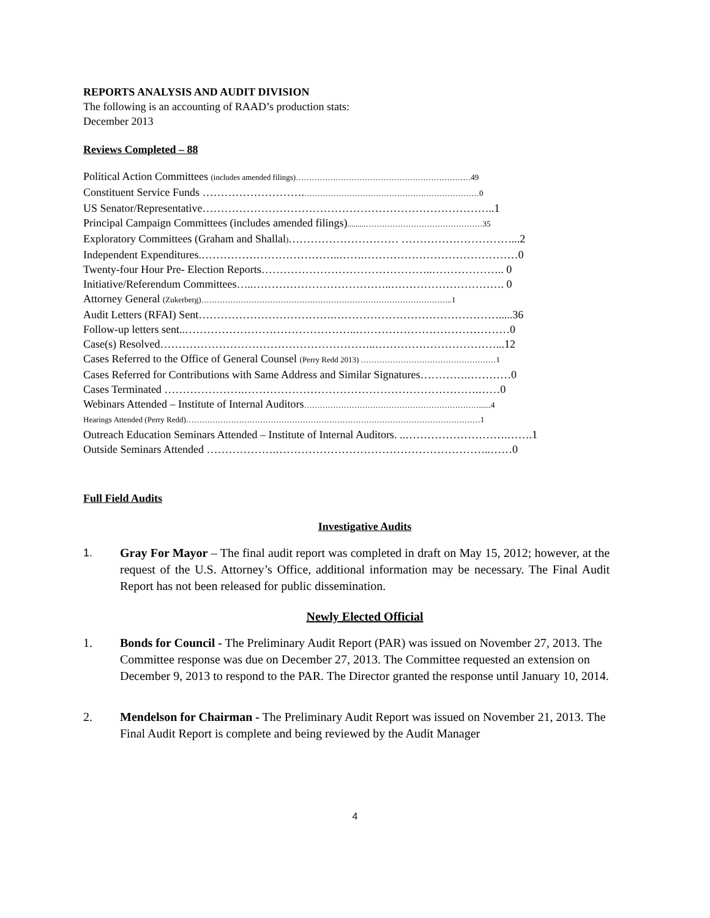REPORTS ANALYSIS AND AUDIT DIVISION
The following is an accounting of RAAD’s production stats:
December 2013
Reviews Completed – 88
Political Action Committees (includes amended filings)…………………………………………………………49
Constituent Service Funds ……………………….…………………………………………………………0
US Senator/Representative……………………………………………………………………..1
Principal Campaign Committees (includes amended filings)........………………………………………35
Exploratory Committees (Graham and Shallal)………………………… …………………………...2
Independent Expenditures.………………………………..…….……………………………………0
Twenty-four Hour Pre- Election Reports………………………………………..……………….. 0
Initiative/Referendum Committees…..………………………………..…………………………. 0
Attorney General (Zukerberg)…………………………………………………………………………………..1
Audit Letters (RFAI) Sent……………………………….……………………………………….....36
Follow-up letters sent..………………………………………..……………………………………0
Case(s) Resolved…………………………………………………..……………………………...12
Cases Referred to the Office of General Counsel (Perry Redd 2013) ……………………………………………1
Cases Referred for Contributions with Same Address and Similar Signatures………….…………0
Cases Terminated ………………….……………………………………………………….……0
Webinars Attended – Institute of Internal Auditors…………………………………………………………......4
Hearings Attended (Perry Redd)…………………………………………………………………………………………………1
Outreach Education Seminars Attended – Institute of Internal Auditors. ..……………………….…….1
Outside Seminars Attended ……………….…………………………………………………..……0
Full Field Audits
Investigative Audits
1. Gray For Mayor – The final audit report was completed in draft on May 15, 2012; however, at the request of the U.S. Attorney’s Office, additional information may be necessary. The Final Audit Report has not been released for public dissemination.
Newly Elected Official
1. Bonds for Council - The Preliminary Audit Report (PAR) was issued on November 27, 2013. The Committee response was due on December 27, 2013. The Committee requested an extension on December 9, 2013 to respond to the PAR. The Director granted the response until January 10, 2014.
2. Mendelson for Chairman - The Preliminary Audit Report was issued on November 21, 2013. The Final Audit Report is complete and being reviewed by the Audit Manager
4